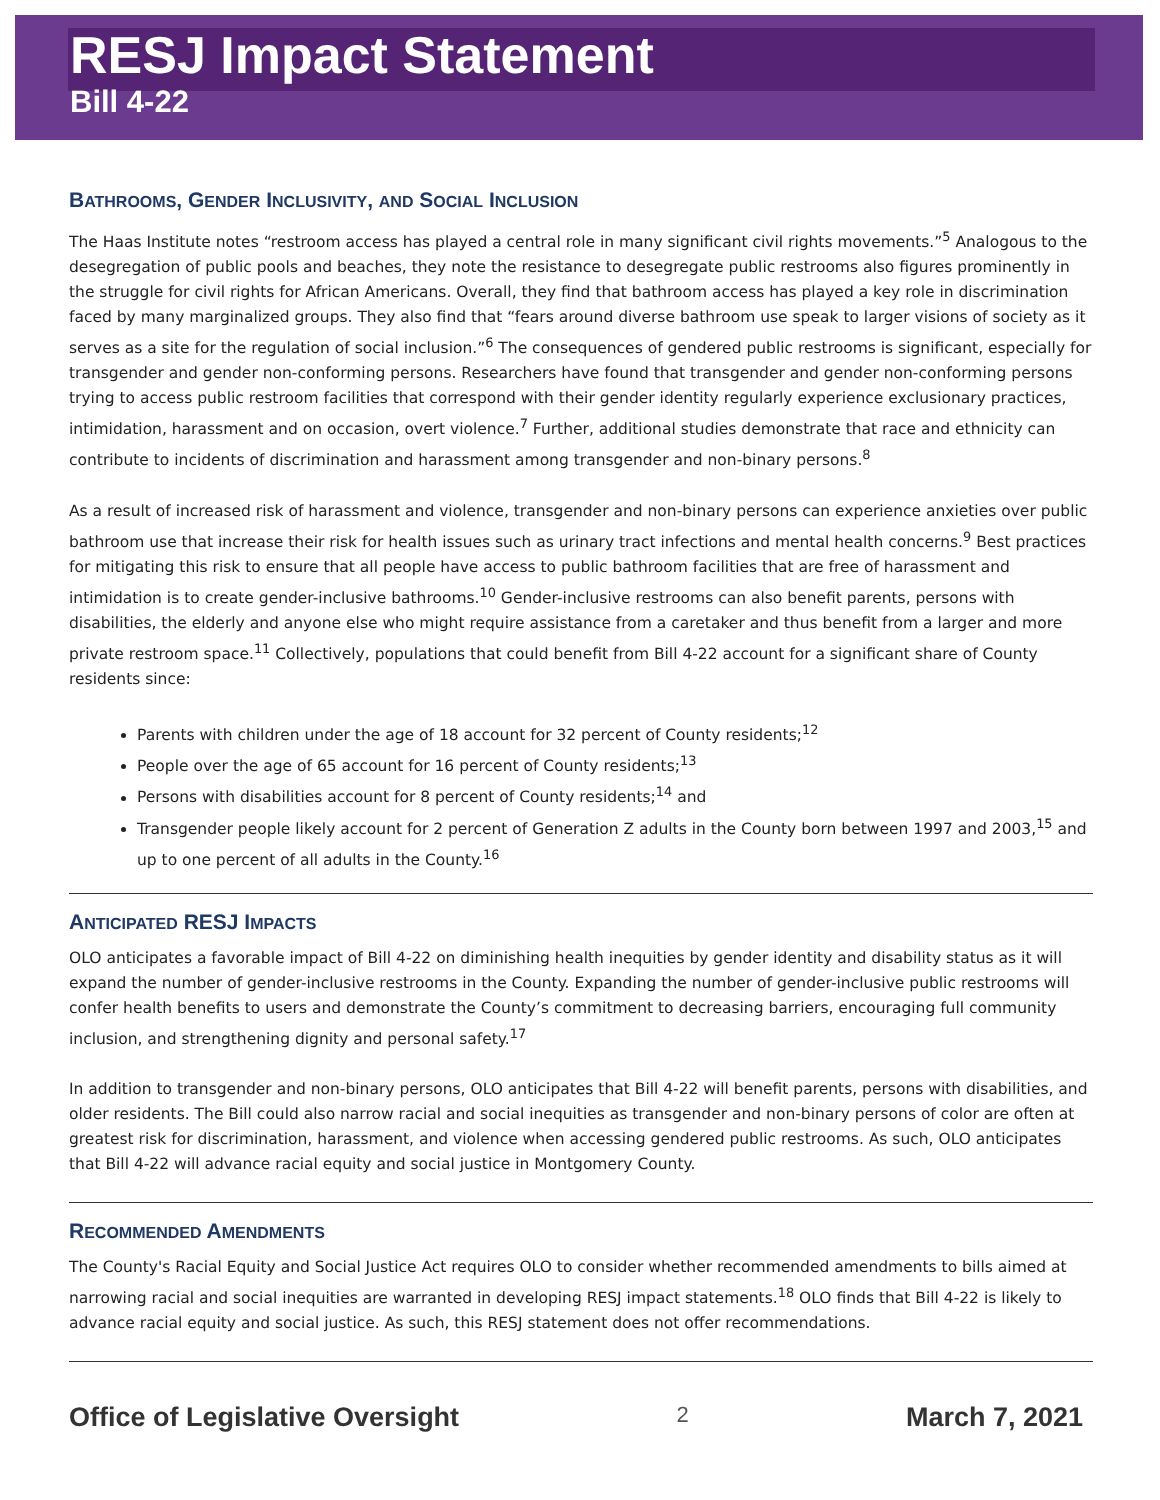RESJ Impact Statement
Bill 4-22
BATHROOMS, GENDER INCLUSIVITY, AND SOCIAL INCLUSION
The Haas Institute notes “restroom access has played a central role in many significant civil rights movements.”<sup>5</sup> Analogous to the desegregation of public pools and beaches, they note the resistance to desegregate public restrooms also figures prominently in the struggle for civil rights for African Americans. Overall, they find that bathroom access has played a key role in discrimination faced by many marginalized groups. They also find that “fears around diverse bathroom use speak to larger visions of society as it serves as a site for the regulation of social inclusion.”<sup>6</sup> The consequences of gendered public restrooms is significant, especially for transgender and gender non-conforming persons. Researchers have found that transgender and gender non-conforming persons trying to access public restroom facilities that correspond with their gender identity regularly experience exclusionary practices, intimidation, harassment and on occasion, overt violence.<sup>7</sup> Further, additional studies demonstrate that race and ethnicity can contribute to incidents of discrimination and harassment among transgender and non-binary persons.<sup>8</sup>
As a result of increased risk of harassment and violence, transgender and non-binary persons can experience anxieties over public bathroom use that increase their risk for health issues such as urinary tract infections and mental health concerns.<sup>9</sup> Best practices for mitigating this risk to ensure that all people have access to public bathroom facilities that are free of harassment and intimidation is to create gender-inclusive bathrooms.<sup>10</sup> Gender-inclusive restrooms can also benefit parents, persons with disabilities, the elderly and anyone else who might require assistance from a caretaker and thus benefit from a larger and more private restroom space.<sup>11</sup> Collectively, populations that could benefit from Bill 4-22 account for a significant share of County residents since:
Parents with children under the age of 18 account for 32 percent of County residents;<sup>12</sup>
People over the age of 65 account for 16 percent of County residents;<sup>13</sup>
Persons with disabilities account for 8 percent of County residents;<sup>14</sup> and
Transgender people likely account for 2 percent of Generation Z adults in the County born between 1997 and 2003,<sup>15</sup> and up to one percent of all adults in the County.<sup>16</sup>
ANTICIPATED RESJ IMPACTS
OLO anticipates a favorable impact of Bill 4-22 on diminishing health inequities by gender identity and disability status as it will expand the number of gender-inclusive restrooms in the County. Expanding the number of gender-inclusive public restrooms will confer health benefits to users and demonstrate the County’s commitment to decreasing barriers, encouraging full community inclusion, and strengthening dignity and personal safety.<sup>17</sup>
In addition to transgender and non-binary persons, OLO anticipates that Bill 4-22 will benefit parents, persons with disabilities, and older residents. The Bill could also narrow racial and social inequities as transgender and non-binary persons of color are often at greatest risk for discrimination, harassment, and violence when accessing gendered public restrooms. As such, OLO anticipates that Bill 4-22 will advance racial equity and social justice in Montgomery County.
RECOMMENDED AMENDMENTS
The County's Racial Equity and Social Justice Act requires OLO to consider whether recommended amendments to bills aimed at narrowing racial and social inequities are warranted in developing RESJ impact statements.<sup>18</sup> OLO finds that Bill 4-22 is likely to advance racial equity and social justice. As such, this RESJ statement does not offer recommendations.
Office of Legislative Oversight 2 March 7, 2021